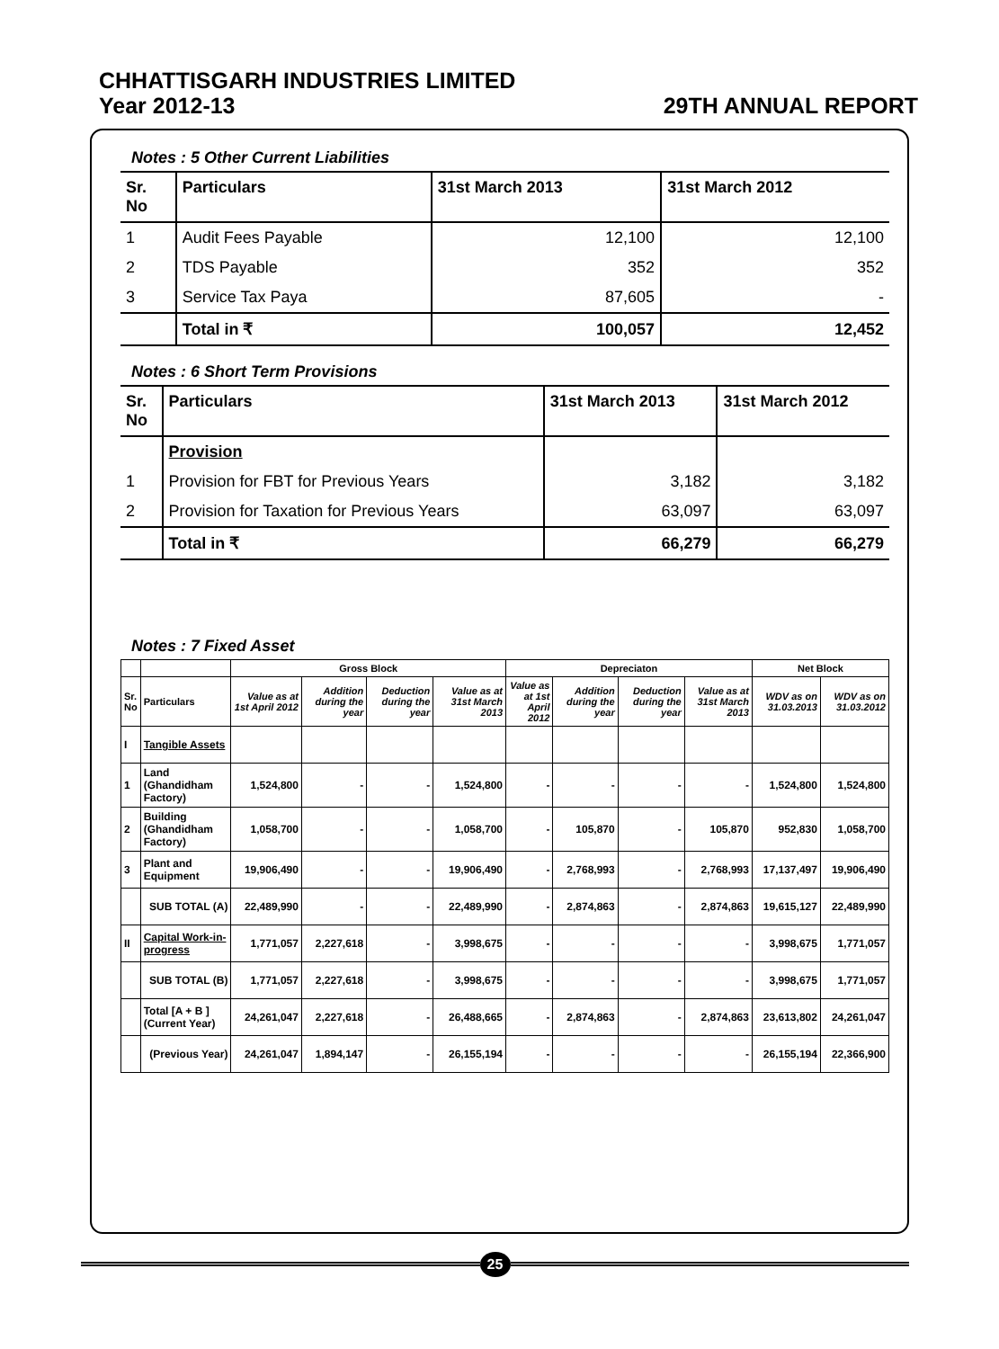CHHATTISGARH INDUSTRIES LIMITED
Year 2012-13 29TH ANNUAL REPORT
Notes : 5 Other Current Liabilities
| Sr. No | Particulars | 31st March 2013 | 31st March 2012 |
| --- | --- | --- | --- |
| 1 | Audit Fees Payable | 12,100 | 12,100 |
| 2 | TDS Payable | 352 | 352 |
| 3 | Service Tax Paya | 87,605 | - |
| | Total in ₹ | 100,057 | 12,452 |
Notes : 6 Short Term Provisions
| Sr. No | Particulars | 31st March 2013 | 31st March 2012 |
| --- | --- | --- | --- |
| | Provision | | |
| 1 | Provision for FBT for Previous Years | 3,182 | 3,182 |
| 2 | Provision for Taxation for Previous Years | 63,097 | 63,097 |
| | Total in ₹ | 66,279 | 66,279 |
Notes : 7 Fixed Asset
| | | Gross Block | | | | Depreciaton | | | | Net Block | |
| --- | --- | --- | --- | --- | --- | --- | --- | --- | --- | --- | --- |
| Sr. No | Particulars | Value as at 1st April 2012 | Addition during the year | Deduction during the year | Value as at 31st March 2013 | Value as at 1st April 2012 | Addition during the year | Deduction during the year | Value as at 31st March 2013 | WDV as on 31.03.2013 | WDV as on 31.03.2012 |
| I | Tangible Assets | | | | | | | | | | |
| 1 | Land (Ghandidham Factory) | 1,524,800 | - | - | 1,524,800 | - | - | - | - | 1,524,800 | 1,524,800 |
| 2 | Building (Ghandidham Factory) | 1,058,700 | - | - | 1,058,700 | - | 105,870 | - | 105,870 | 952,830 | 1,058,700 |
| 3 | Plant and Equipment | 19,906,490 | - | - | 19,906,490 | - | 2,768,993 | - | 2,768,993 | 17,137,497 | 19,906,490 |
| | SUB TOTAL (A) | 22,489,990 | - | - | 22,489,990 | - | 2,874,863 | - | 2,874,863 | 19,615,127 | 22,489,990 |
| II | Capital Work-in-progress | 1,771,057 | 2,227,618 | - | 3,998,675 | - | - | - | - | 3,998,675 | 1,771,057 |
| | SUB TOTAL (B) | 1,771,057 | 2,227,618 | - | 3,998,675 | - | - | - | - | 3,998,675 | 1,771,057 |
| | Total [A + B ] (Current Year) | 24,261,047 | 2,227,618 | - | 26,488,665 | - | 2,874,863 | - | 2,874,863 | 23,613,802 | 24,261,047 |
| | (Previous Year) | 24,261,047 | 1,894,147 | - | 26,155,194 | - | - | - | - | 26,155,194 | 22,366,900 |
25